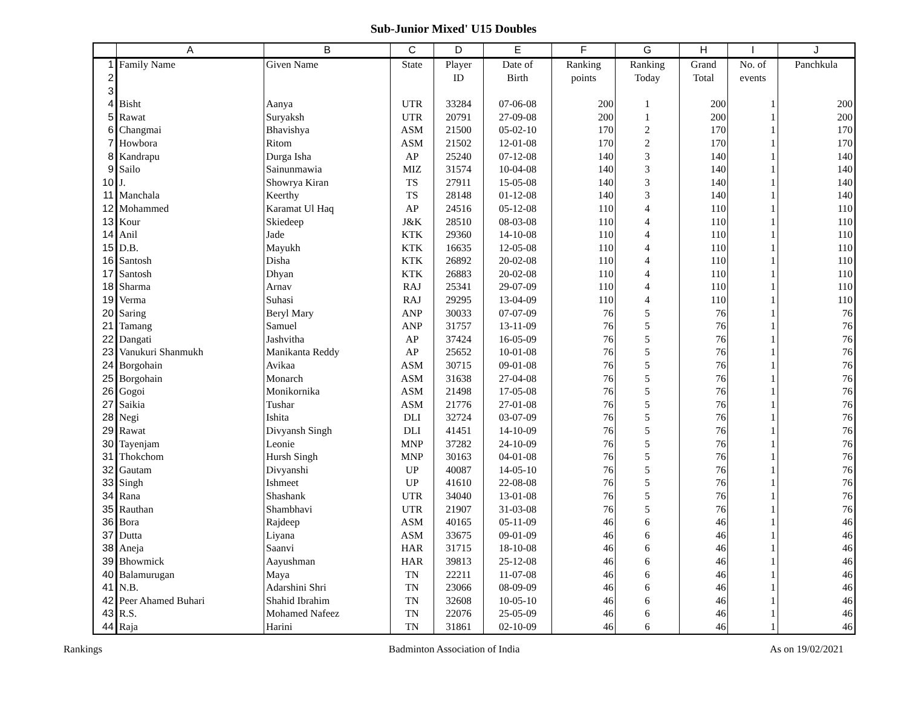Sub-Junior Mixed' U15 Doubles
| | A | B | C | D | E | F | G | H | I | J |
| --- | --- | --- | --- | --- | --- | --- | --- | --- | --- | --- |
| 1 | Family Name | Given Name | State | Player | Date of | Ranking | Ranking | Grand | No. of | Panchkula |
| 2 | | | | ID | Birth | points | Today | Total | events | |
| 3 | | | | | | | | | | |
| 4 | Bisht | Aanya | UTR | 33284 | 07-06-08 | 200 | 1 | 200 | 1 | 200 |
| 5 | Rawat | Suryaksh | UTR | 20791 | 27-09-08 | 200 | 1 | 200 | 1 | 200 |
| 6 | Changmai | Bhavishya | ASM | 21500 | 05-02-10 | 170 | 2 | 170 | 1 | 170 |
| 7 | Howbora | Ritom | ASM | 21502 | 12-01-08 | 170 | 2 | 170 | 1 | 170 |
| 8 | Kandrapu | Durga Isha | AP | 25240 | 07-12-08 | 140 | 3 | 140 | 1 | 140 |
| 9 | Sailo | Sainunmawia | MIZ | 31574 | 10-04-08 | 140 | 3 | 140 | 1 | 140 |
| 10 | J. | Showrya Kiran | TS | 27911 | 15-05-08 | 140 | 3 | 140 | 1 | 140 |
| 11 | Manchala | Keerthy | TS | 28148 | 01-12-08 | 140 | 3 | 140 | 1 | 140 |
| 12 | Mohammed | Karamat Ul Haq | AP | 24516 | 05-12-08 | 110 | 4 | 110 | 1 | 110 |
| 13 | Kour | Skiedeep | J&K | 28510 | 08-03-08 | 110 | 4 | 110 | 1 | 110 |
| 14 | Anil | Jade | KTK | 29360 | 14-10-08 | 110 | 4 | 110 | 1 | 110 |
| 15 | D.B. | Mayukh | KTK | 16635 | 12-05-08 | 110 | 4 | 110 | 1 | 110 |
| 16 | Santosh | Disha | KTK | 26892 | 20-02-08 | 110 | 4 | 110 | 1 | 110 |
| 17 | Santosh | Dhyan | KTK | 26883 | 20-02-08 | 110 | 4 | 110 | 1 | 110 |
| 18 | Sharma | Arnav | RAJ | 25341 | 29-07-09 | 110 | 4 | 110 | 1 | 110 |
| 19 | Verma | Suhasi | RAJ | 29295 | 13-04-09 | 110 | 4 | 110 | 1 | 110 |
| 20 | Saring | Beryl Mary | ANP | 30033 | 07-07-09 | 76 | 5 | 76 | 1 | 76 |
| 21 | Tamang | Samuel | ANP | 31757 | 13-11-09 | 76 | 5 | 76 | 1 | 76 |
| 22 | Dangati | Jashvitha | AP | 37424 | 16-05-09 | 76 | 5 | 76 | 1 | 76 |
| 23 | Vanukuri Shanmukh | Manikanta Reddy | AP | 25652 | 10-01-08 | 76 | 5 | 76 | 1 | 76 |
| 24 | Borgohain | Avikaa | ASM | 30715 | 09-01-08 | 76 | 5 | 76 | 1 | 76 |
| 25 | Borgohain | Monarch | ASM | 31638 | 27-04-08 | 76 | 5 | 76 | 1 | 76 |
| 26 | Gogoi | Monikornika | ASM | 21498 | 17-05-08 | 76 | 5 | 76 | 1 | 76 |
| 27 | Saikia | Tushar | ASM | 21776 | 27-01-08 | 76 | 5 | 76 | 1 | 76 |
| 28 | Negi | Ishita | DLI | 32724 | 03-07-09 | 76 | 5 | 76 | 1 | 76 |
| 29 | Rawat | Divyansh Singh | DLI | 41451 | 14-10-09 | 76 | 5 | 76 | 1 | 76 |
| 30 | Tayenjam | Leonie | MNP | 37282 | 24-10-09 | 76 | 5 | 76 | 1 | 76 |
| 31 | Thokchom | Hursh Singh | MNP | 30163 | 04-01-08 | 76 | 5 | 76 | 1 | 76 |
| 32 | Gautam | Divyanshi | UP | 40087 | 14-05-10 | 76 | 5 | 76 | 1 | 76 |
| 33 | Singh | Ishmeet | UP | 41610 | 22-08-08 | 76 | 5 | 76 | 1 | 76 |
| 34 | Rana | Shashank | UTR | 34040 | 13-01-08 | 76 | 5 | 76 | 1 | 76 |
| 35 | Rauthan | Shambhavi | UTR | 21907 | 31-03-08 | 76 | 5 | 76 | 1 | 76 |
| 36 | Bora | Rajdeep | ASM | 40165 | 05-11-09 | 46 | 6 | 46 | 1 | 46 |
| 37 | Dutta | Liyana | ASM | 33675 | 09-01-09 | 46 | 6 | 46 | 1 | 46 |
| 38 | Aneja | Saanvi | HAR | 31715 | 18-10-08 | 46 | 6 | 46 | 1 | 46 |
| 39 | Bhowmick | Aayushman | HAR | 39813 | 25-12-08 | 46 | 6 | 46 | 1 | 46 |
| 40 | Balamurugan | Maya | TN | 22211 | 11-07-08 | 46 | 6 | 46 | 1 | 46 |
| 41 | N.B. | Adarshini Shri | TN | 23066 | 08-09-09 | 46 | 6 | 46 | 1 | 46 |
| 42 | Peer Ahamed Buhari | Shahid Ibrahim | TN | 32608 | 10-05-10 | 46 | 6 | 46 | 1 | 46 |
| 43 | R.S. | Mohamed Nafeez | TN | 22076 | 25-05-09 | 46 | 6 | 46 | 1 | 46 |
| 44 | Raja | Harini | TN | 31861 | 02-10-09 | 46 | 6 | 46 | 1 | 46 |
Rankings Badminton Association of India As on 19/02/2021